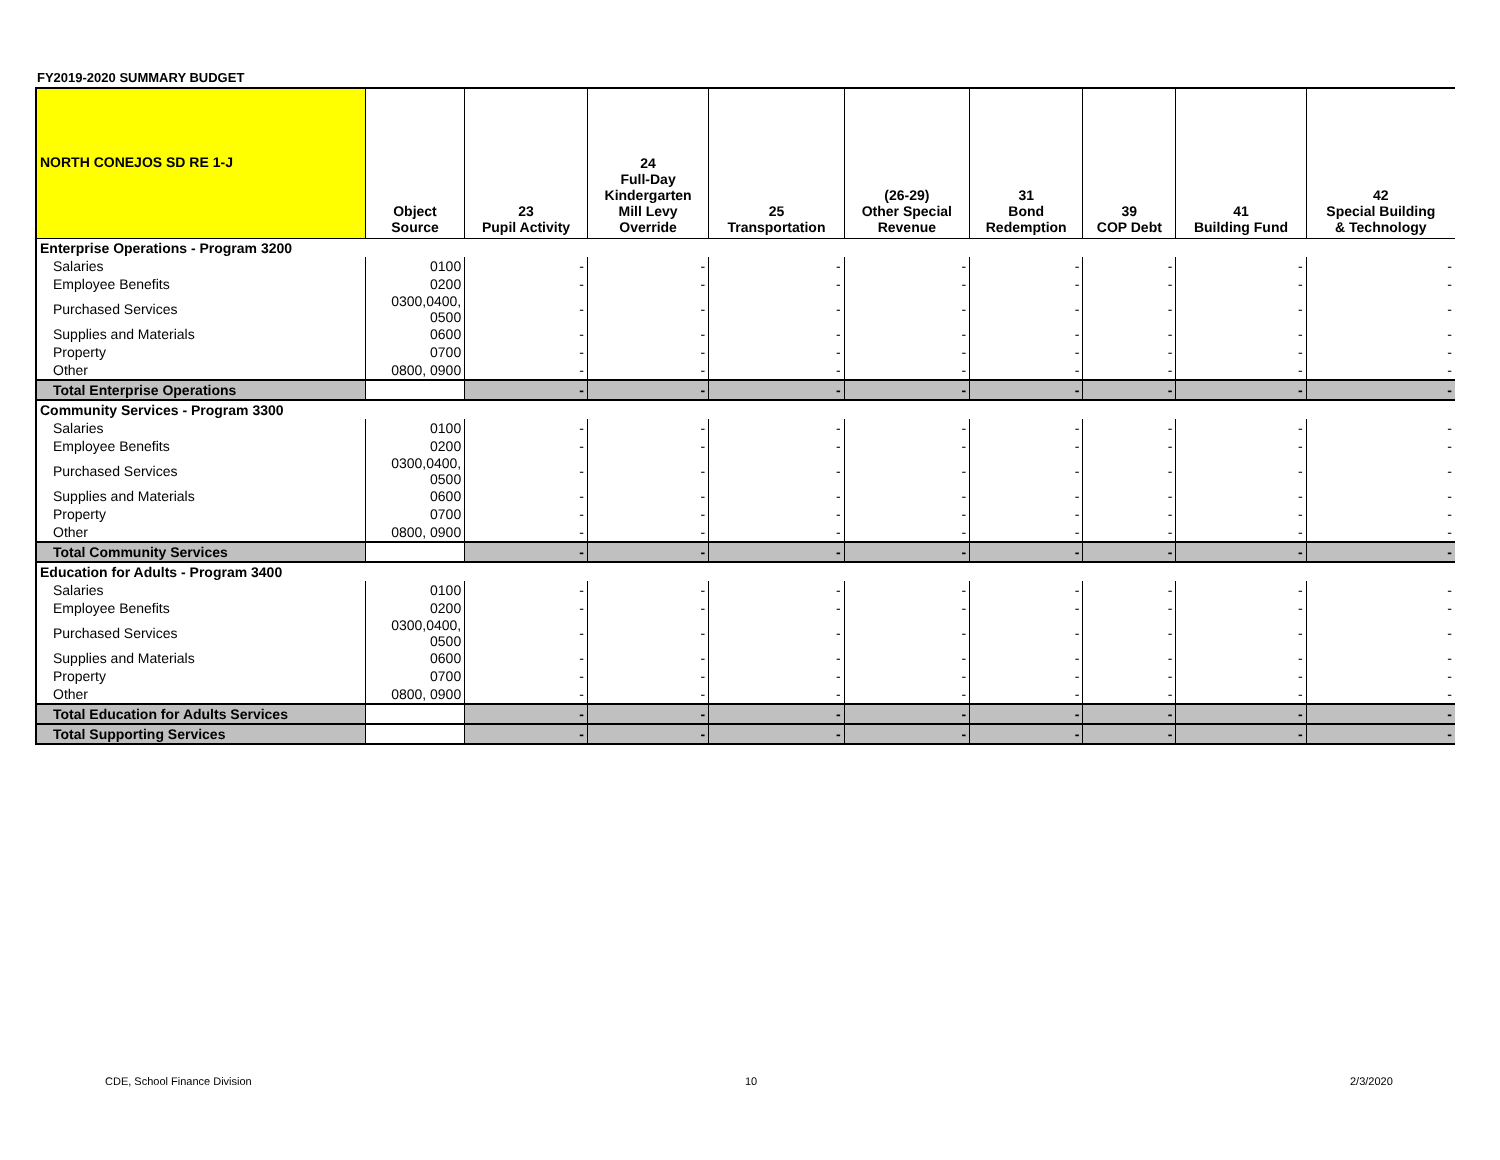FY2019-2020 SUMMARY BUDGET
| NORTH CONEJOS SD RE 1-J | Object Source | 23 Pupil Activity | 24 Full-Day Kindergarten Mill Levy Override | 25 Transportation | (26-29) Other Special Revenue | 31 Bond Redemption | 39 COP Debt | 41 Building Fund | 42 Special Building & Technology |
| --- | --- | --- | --- | --- | --- | --- | --- | --- | --- |
| Enterprise Operations - Program 3200 | | | | | | | | | |
| Salaries | 0100 | - | - | - | - | - | - | - | - |
| Employee Benefits | 0200 | - | - | - | - | - | - | - | - |
| Purchased Services | 0300,0400, 0500 | - | - | - | - | - | - | - | - |
| Supplies and Materials | 0600 | - | - | - | - | - | - | - | - |
| Property | 0700 | - | - | - | - | - | - | - | - |
| Other | 0800, 0900 | - | - | - | - | - | - | - | - |
| Total Enterprise Operations | | - | - | - | - | - | - | - | - |
| Community Services - Program 3300 | | | | | | | | | |
| Salaries | 0100 | - | - | - | - | - | - | - | - |
| Employee Benefits | 0200 | - | - | - | - | - | - | - | - |
| Purchased Services | 0300,0400, 0500 | - | - | - | - | - | - | - | - |
| Supplies and Materials | 0600 | - | - | - | - | - | - | - | - |
| Property | 0700 | - | - | - | - | - | - | - | - |
| Other | 0800, 0900 | - | - | - | - | - | - | - | - |
| Total Community Services | | - | - | - | - | - | - | - | - |
| Education for Adults - Program 3400 | | | | | | | | | |
| Salaries | 0100 | - | - | - | - | - | - | - | - |
| Employee Benefits | 0200 | - | - | - | - | - | - | - | - |
| Purchased Services | 0300,0400, 0500 | - | - | - | - | - | - | - | - |
| Supplies and Materials | 0600 | - | - | - | - | - | - | - | - |
| Property | 0700 | - | - | - | - | - | - | - | - |
| Other | 0800, 0900 | - | - | - | - | - | - | - | - |
| Total Education for Adults Services | | - | - | - | - | - | - | - | - |
| Total Supporting Services | | - | - | - | - | - | - | - | - |
CDE, School Finance Division 10 2/3/2020